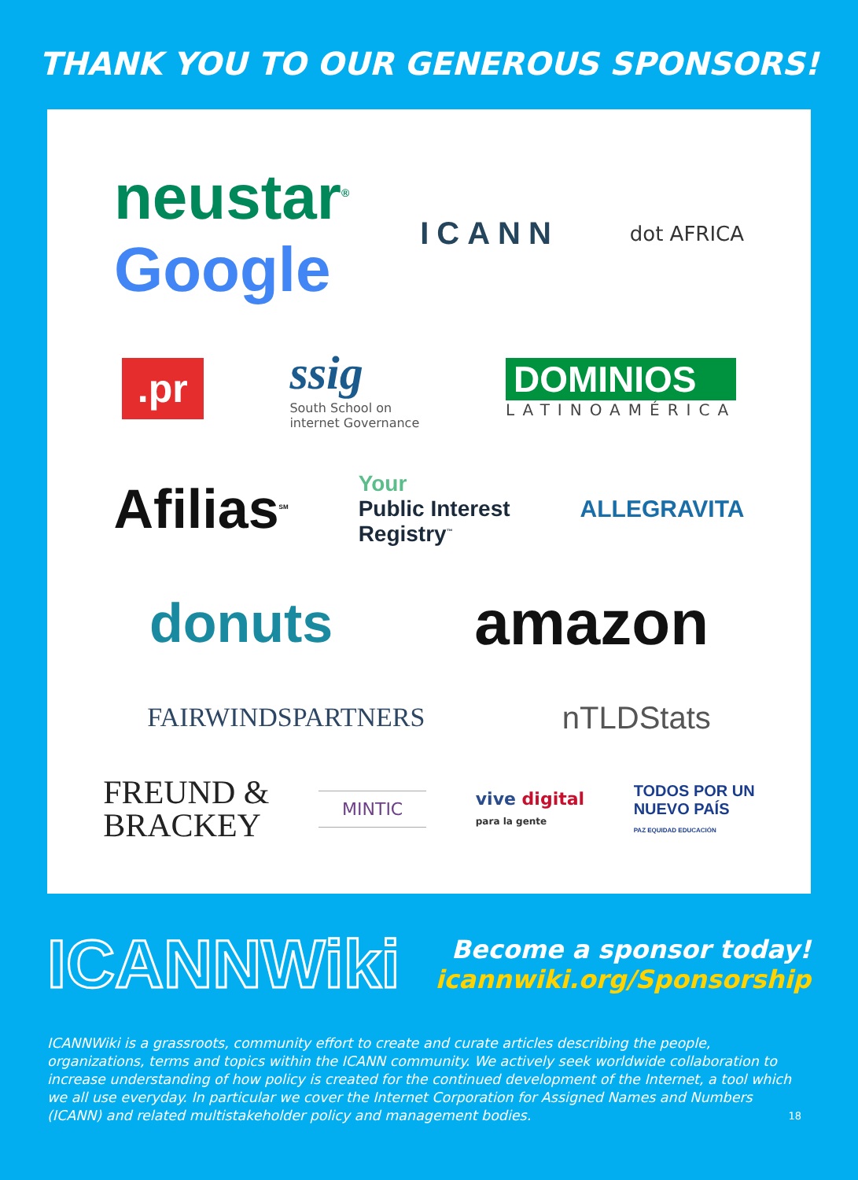THANK YOU TO OUR GENEROUS SPONSORS!
neustar<sup>®</sup>
Google
ICANN
dot AFRICA
.pr
ssig
South School on
internet Governance
DOMINIOS
LATINOAMÉRICA
Afilias<sup>SM</sup>
Your
Public Interest
Registry<sup>™</sup>
ALLEGRAVITA
donuts amazon
FAIRWINDSPARTNERS
nTLDStats
FREUND &
BRACKEY
MINTIC
vive digital
para la gente
TODOS POR UN
NUEVO PAÍS
PAZ EQUIDAD EDUCACIÓN
ICANNWiki
Become a sponsor today!
icannwiki.org/Sponsorship
ICANNWiki is a grassroots, community effort to create and curate articles describing the people, organizations, terms and topics within the ICANN community. We actively seek worldwide collaboration to increase understanding of how policy is created for the continued development of the Internet, a tool which we all use everyday. In particular we cover the Internet Corporation for Assigned Names and Numbers (ICANN) and related multistakeholder policy and management bodies.
18